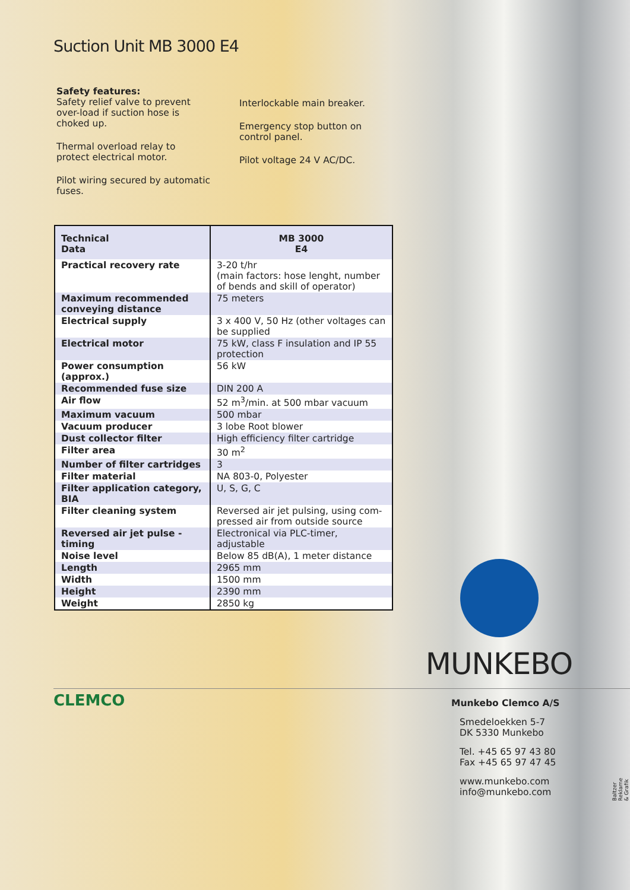Suction Unit MB 3000 E4
Safety features:
Safety relief valve to prevent over-load if suction hose is choked up.
Thermal overload relay to protect electrical motor.
Pilot wiring secured by automatic fuses.
Interlockable main breaker.
Emergency stop button on control panel.
Pilot voltage 24 V AC/DC.
| Technical Data | MB 3000 E4 |
| --- | --- |
| Practical recovery rate | 3-20 t/hr (main factors: hose lenght, number of bends and skill of operator) |
| Maximum recommended conveying distance | 75 meters |
| Electrical supply | 3 x 400 V, 50 Hz (other voltages can be supplied |
| Electrical motor | 75 kW, class F insulation and IP 55 protection |
| Power consumption (approx.) | 56 kW |
| Recommended fuse size | DIN 200 A |
| Air flow | 52 m<sup>3</sup>/min. at 500 mbar vacuum |
| Maximum vacuum | 500 mbar |
| Vacuum producer | 3 lobe Root blower |
| Dust collector filter | High efficiency filter cartridge |
| Filter area | 30 m<sup>2</sup> |
| Number of filter cartridges | 3 |
| Filter material | NA 803-0, Polyester |
| Filter application category, BIA | U, S, G, C |
| Filter cleaning system | Reversed air jet pulsing, using com-pressed air from outside source |
| Reversed air jet pulse - timing | Electronical via PLC-timer, adjustable |
| Noise level | Below 85 dB(A), 1 meter distance |
| Length | 2965 mm |
| Width | 1500 mm |
| Height | 2390 mm |
| Weight | 2850 kg |
MUNKEBO
CLEMCO
Munkebo Clemco A/S
Smedeloekken 5-7
DK 5330 Munkebo
Tel. +45 65 97 43 80
Fax +45 65 97 47 45
www.munkebo.com
info@munkebo.com
Baltzer Reklame & Grafik